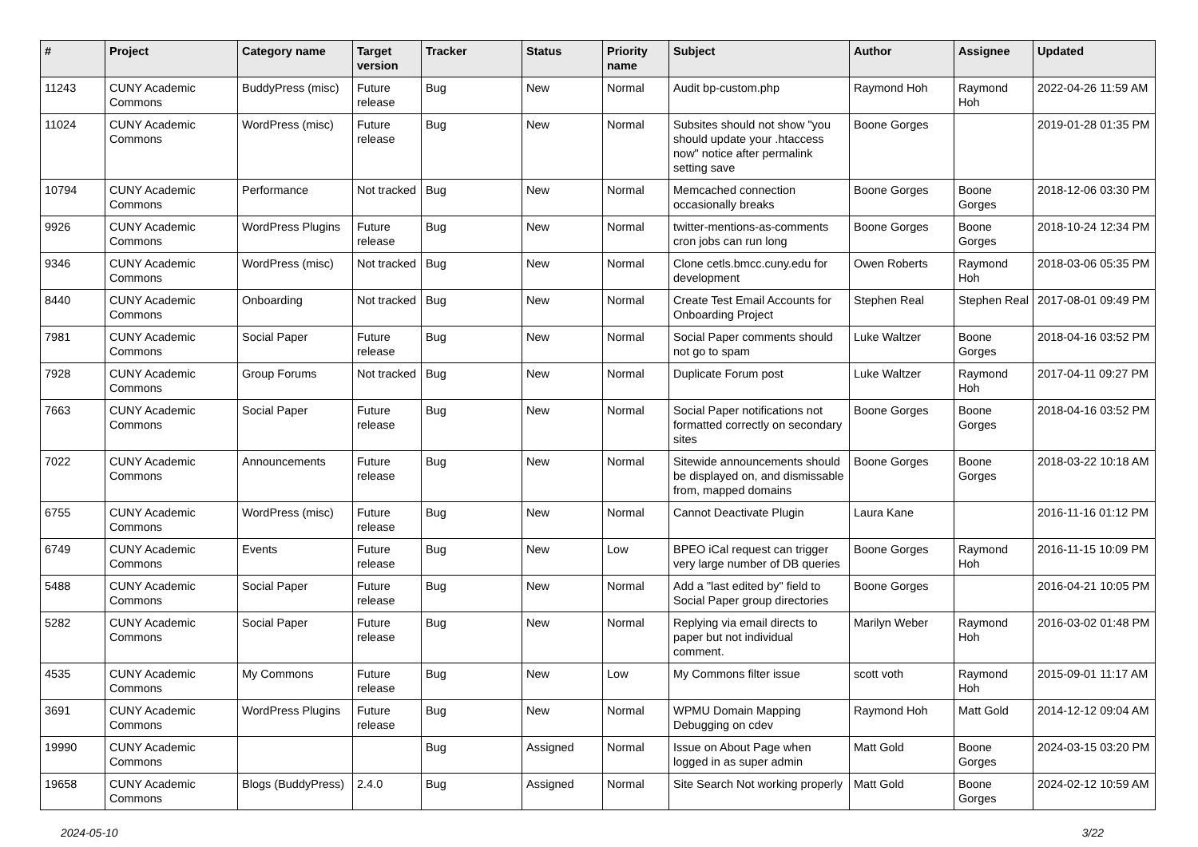| # | Project | Category name | Target version | Tracker | Status | Priority name | Subject | Author | Assignee | Updated |
| --- | --- | --- | --- | --- | --- | --- | --- | --- | --- | --- |
| 11243 | CUNY Academic Commons | BuddyPress (misc) | Future release | Bug | New | Normal | Audit bp-custom.php | Raymond Hoh | Raymond Hoh | 2022-04-26 11:59 AM |
| 11024 | CUNY Academic Commons | WordPress (misc) | Future release | Bug | New | Normal | Subsites should not show "you should update your .htaccess now" notice after permalink setting save | Boone Gorges | | 2019-01-28 01:35 PM |
| 10794 | CUNY Academic Commons | Performance | Not tracked | Bug | New | Normal | Memcached connection occasionally breaks | Boone Gorges | Boone Gorges | 2018-12-06 03:30 PM |
| 9926 | CUNY Academic Commons | WordPress Plugins | Future release | Bug | New | Normal | twitter-mentions-as-comments cron jobs can run long | Boone Gorges | Boone Gorges | 2018-10-24 12:34 PM |
| 9346 | CUNY Academic Commons | WordPress (misc) | Not tracked | Bug | New | Normal | Clone cetls.bmcc.cuny.edu for development | Owen Roberts | Raymond Hoh | 2018-03-06 05:35 PM |
| 8440 | CUNY Academic Commons | Onboarding | Not tracked | Bug | New | Normal | Create Test Email Accounts for Onboarding Project | Stephen Real | Stephen Real | 2017-08-01 09:49 PM |
| 7981 | CUNY Academic Commons | Social Paper | Future release | Bug | New | Normal | Social Paper comments should not go to spam | Luke Waltzer | Boone Gorges | 2018-04-16 03:52 PM |
| 7928 | CUNY Academic Commons | Group Forums | Not tracked | Bug | New | Normal | Duplicate Forum post | Luke Waltzer | Raymond Hoh | 2017-04-11 09:27 PM |
| 7663 | CUNY Academic Commons | Social Paper | Future release | Bug | New | Normal | Social Paper notifications not formatted correctly on secondary sites | Boone Gorges | Boone Gorges | 2018-04-16 03:52 PM |
| 7022 | CUNY Academic Commons | Announcements | Future release | Bug | New | Normal | Sitewide announcements should be displayed on, and dismissable from, mapped domains | Boone Gorges | Boone Gorges | 2018-03-22 10:18 AM |
| 6755 | CUNY Academic Commons | WordPress (misc) | Future release | Bug | New | Normal | Cannot Deactivate Plugin | Laura Kane | | 2016-11-16 01:12 PM |
| 6749 | CUNY Academic Commons | Events | Future release | Bug | New | Low | BPEO iCal request can trigger very large number of DB queries | Boone Gorges | Raymond Hoh | 2016-11-15 10:09 PM |
| 5488 | CUNY Academic Commons | Social Paper | Future release | Bug | New | Normal | Add a "last edited by" field to Social Paper group directories | Boone Gorges | | 2016-04-21 10:05 PM |
| 5282 | CUNY Academic Commons | Social Paper | Future release | Bug | New | Normal | Replying via email directs to paper but not individual comment. | Marilyn Weber | Raymond Hoh | 2016-03-02 01:48 PM |
| 4535 | CUNY Academic Commons | My Commons | Future release | Bug | New | Low | My Commons filter issue | scott voth | Raymond Hoh | 2015-09-01 11:17 AM |
| 3691 | CUNY Academic Commons | WordPress Plugins | Future release | Bug | New | Normal | WPMU Domain Mapping Debugging on cdev | Raymond Hoh | Matt Gold | 2014-12-12 09:04 AM |
| 19990 | CUNY Academic Commons | | | Bug | Assigned | Normal | Issue on About Page when logged in as super admin | Matt Gold | Boone Gorges | 2024-03-15 03:20 PM |
| 19658 | CUNY Academic Commons | Blogs (BuddyPress) | 2.4.0 | Bug | Assigned | Normal | Site Search Not working properly | Matt Gold | Boone Gorges | 2024-02-12 10:59 AM |
2024-05-10 3/22